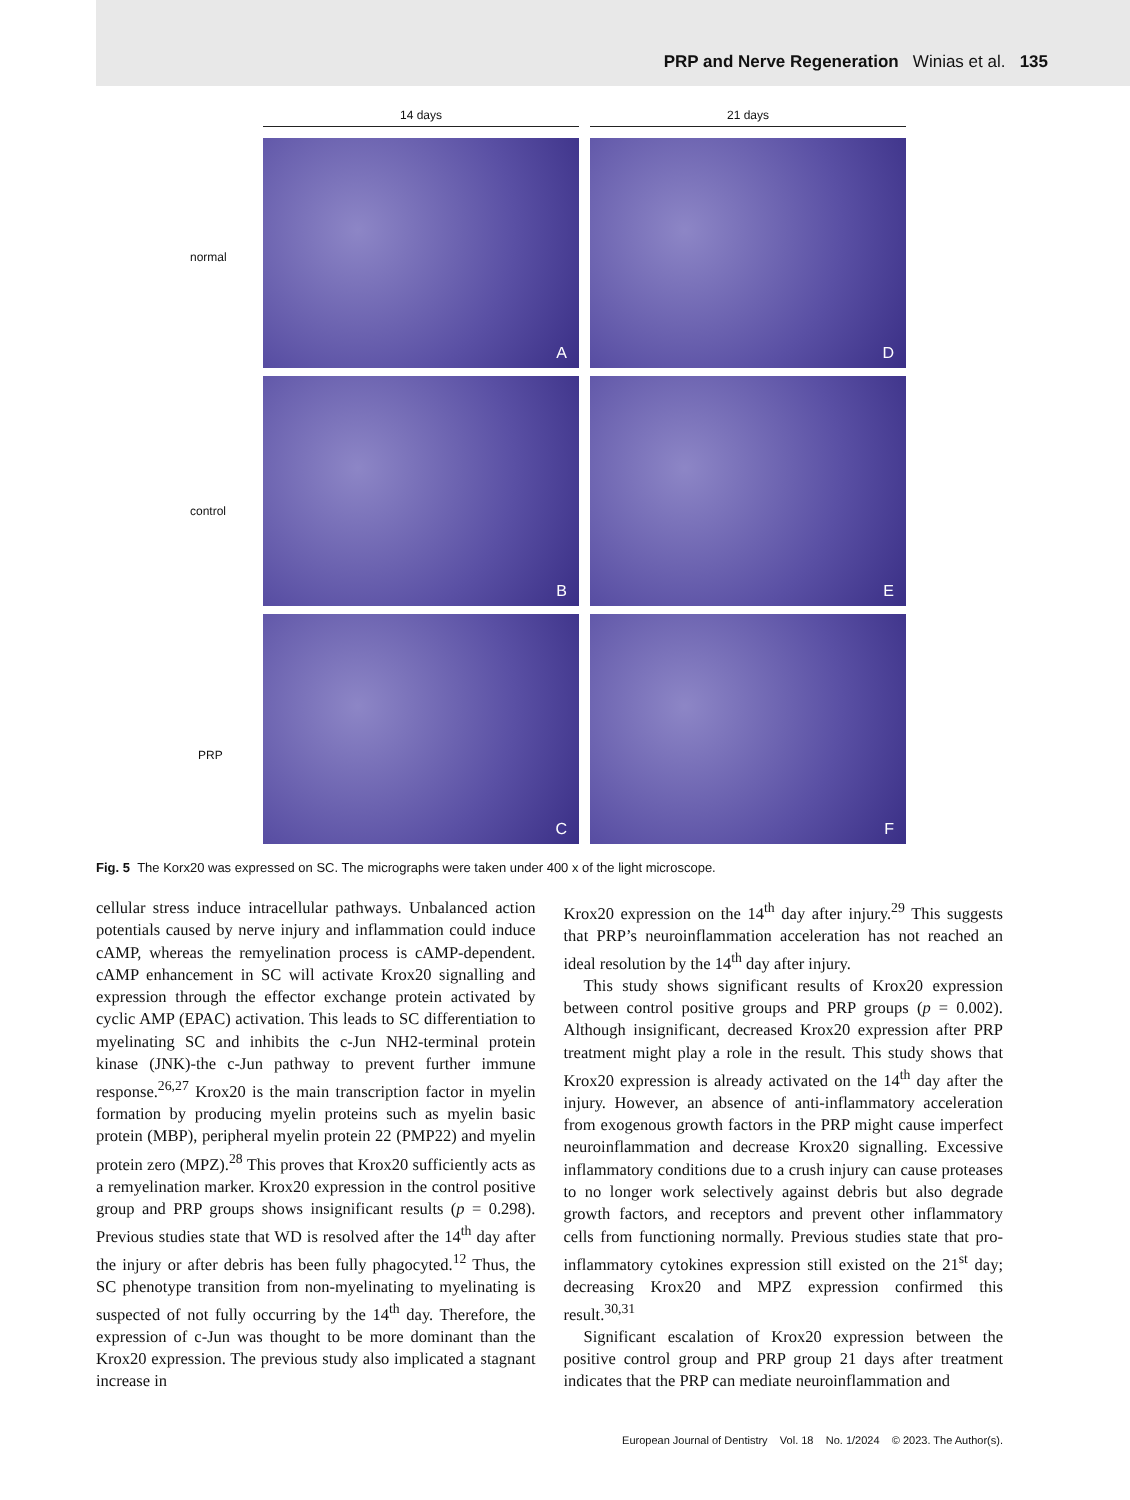PRP and Nerve Regeneration Winias et al. 135
14 days 21 days
normal
control
PRP
A D
B E
C F
Fig. 5 The Korx20 was expressed on SC. The micrographs were taken under 400 x of the light microscope.
cellular stress induce intracellular pathways. Unbalanced action potentials caused by nerve injury and inflammation could induce cAMP, whereas the remyelination process is cAMP-dependent. cAMP enhancement in SC will activate Krox20 signalling and expression through the effector exchange protein activated by cyclic AMP (EPAC) activation. This leads to SC differentiation to myelinating SC and inhibits the c-Jun NH2-terminal protein kinase (JNK)-the c-Jun pathway to prevent further immune response.<sup>26,27</sup> Krox20 is the main transcription factor in myelin formation by producing myelin proteins such as myelin basic protein (MBP), peripheral myelin protein 22 (PMP22) and myelin protein zero (MPZ).<sup>28</sup> This proves that Krox20 sufficiently acts as a remyelination marker. Krox20 expression in the control positive group and PRP groups shows insignificant results (p = 0.298). Previous studies state that WD is resolved after the 14<sup>th</sup> day after the injury or after debris has been fully phagocyted.<sup>12</sup> Thus, the SC phenotype transition from non-myelinating to myelinating is suspected of not fully occurring by the 14<sup>th</sup> day. Therefore, the expression of c-Jun was thought to be more dominant than the Krox20 expression. The previous study also implicated a stagnant increase in
Krox20 expression on the 14<sup>th</sup> day after injury.<sup>29</sup> This suggests that PRP’s neuroinflammation acceleration has not reached an ideal resolution by the 14<sup>th</sup> day after injury.
This study shows significant results of Krox20 expression between control positive groups and PRP groups (p = 0.002). Although insignificant, decreased Krox20 expression after PRP treatment might play a role in the result. This study shows that Krox20 expression is already activated on the 14<sup>th</sup> day after the injury. However, an absence of anti-inflammatory acceleration from exogenous growth factors in the PRP might cause imperfect neuroinflammation and decrease Krox20 signalling. Excessive inflammatory conditions due to a crush injury can cause proteases to no longer work selectively against debris but also degrade growth factors, and receptors and prevent other inflammatory cells from functioning normally. Previous studies state that pro-inflammatory cytokines expression still existed on the 21<sup>st</sup> day; decreasing Krox20 and MPZ expression confirmed this result.<sup>30,31</sup>
Significant escalation of Krox20 expression between the positive control group and PRP group 21 days after treatment indicates that the PRP can mediate neuroinflammation and
European Journal of Dentistry Vol. 18 No. 1/2024 © 2023. The Author(s).